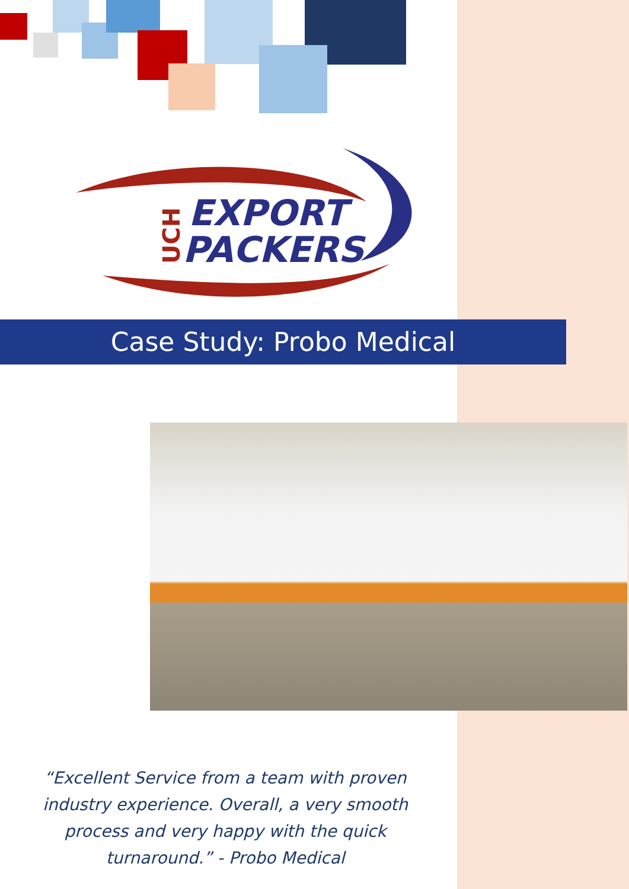EXPORT
PACKERS
UCH
Case Study: Probo Medical
“Excellent Service from a team with proven industry experience. Overall, a very smooth process and very happy with the quick turnaround.” - Probo Medical